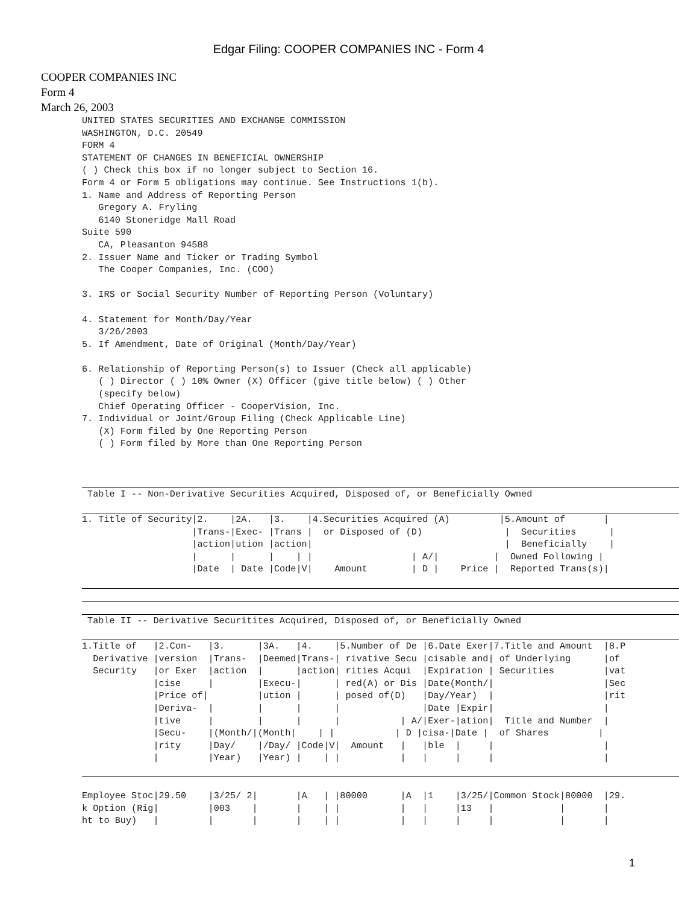Edgar Filing: COOPER COMPANIES INC - Form 4
COOPER COMPANIES INC
Form 4
March 26, 2003
UNITED STATES SECURITIES AND EXCHANGE COMMISSION
WASHINGTON, D.C. 20549
FORM 4
STATEMENT OF CHANGES IN BENEFICIAL OWNERSHIP
( ) Check this box if no longer subject to Section 16.
Form 4 or Form 5 obligations may continue. See Instructions 1(b).
1. Name and Address of Reporting Person
   Gregory A. Fryling
   6140 Stoneridge Mall Road
Suite 590
   CA, Pleasanton 94588
2. Issuer Name and Ticker or Trading Symbol
   The Cooper Companies, Inc. (COO)

3. IRS or Social Security Number of Reporting Person (Voluntary)

4. Statement for Month/Day/Year
   3/26/2003
5. If Amendment, Date of Original (Month/Day/Year)

6. Relationship of Reporting Person(s) to Issuer (Check all applicable)
   ( ) Director ( ) 10% Owner (X) Officer (give title below) ( ) Other
   (specify below)
   Chief Operating Officer - CooperVision, Inc.
7. Individual or Joint/Group Filing (Check Applicable Line)
   (X) Form filed by One Reporting Person
   ( ) Form filed by More than One Reporting Person
 Table I -- Non-Derivative Securities Acquired, Disposed of, or Beneficially Owned
1. Title of Security|2.    |2A.   |3.    |4.Securities Acquired (A)         |5.Amount of       |
                    |Trans-|Exec- |Trans |  or Disposed of (D)               |  Securities      |
                    |action|ution |action|                                   |  Beneficially    |
                    |      |      |    | |                  | A/|          |  Owned Following |
                    |Date  | Date |Code|V|    Amount        | D |    Price |  Reported Trans(s)|


 Table II -- Derivative Securitites Acquired, Disposed of, or Beneficially Owned
1.Title of   |2.Con-   |3.      |3A.   |4.    |5.Number of De |6.Date Exer|7.Title and Amount  |8.P
  Derivative |version  |Trans-  |Deemed|Trans-| rivative Secu |cisable and| of Underlying      |of
  Security   |or Exer  |action  |      |action| rities Acqui  |Expiration | Securities         |vat
             |cise     |        |Execu-|      | red(A) or Dis |Date(Month/|                    |Sec
             |Price of|         |ution |      | posed of(D)   |Day/Year)  |                    |rit
             |Deriva-  |        |      |      |               |Date |Expir|                    |
             |tive     |        |      |      |           | A/|Exer-|ation|  Title and Number  |
             |Secu-    |(Month/|(Month|    | |           | D |cisa-|Date |  of Shares         |
             |rity     |Day/    |/Day/ |Code|V|  Amount   |   |ble  |     |                    |
             |         |Year)   |Year) |    | |           |   |     |     |                    |
Employee Stoc|29.50    |3/25/ 2|       |A   | |80000      |A  |1    |3/25/|Common Stock|80000  |29.
k Option (Rig|         |003    |       |    | |           |   |     |13   |            |       |
ht to Buy)   |         |       |       |    | |           |   |     |     |            |       |
1